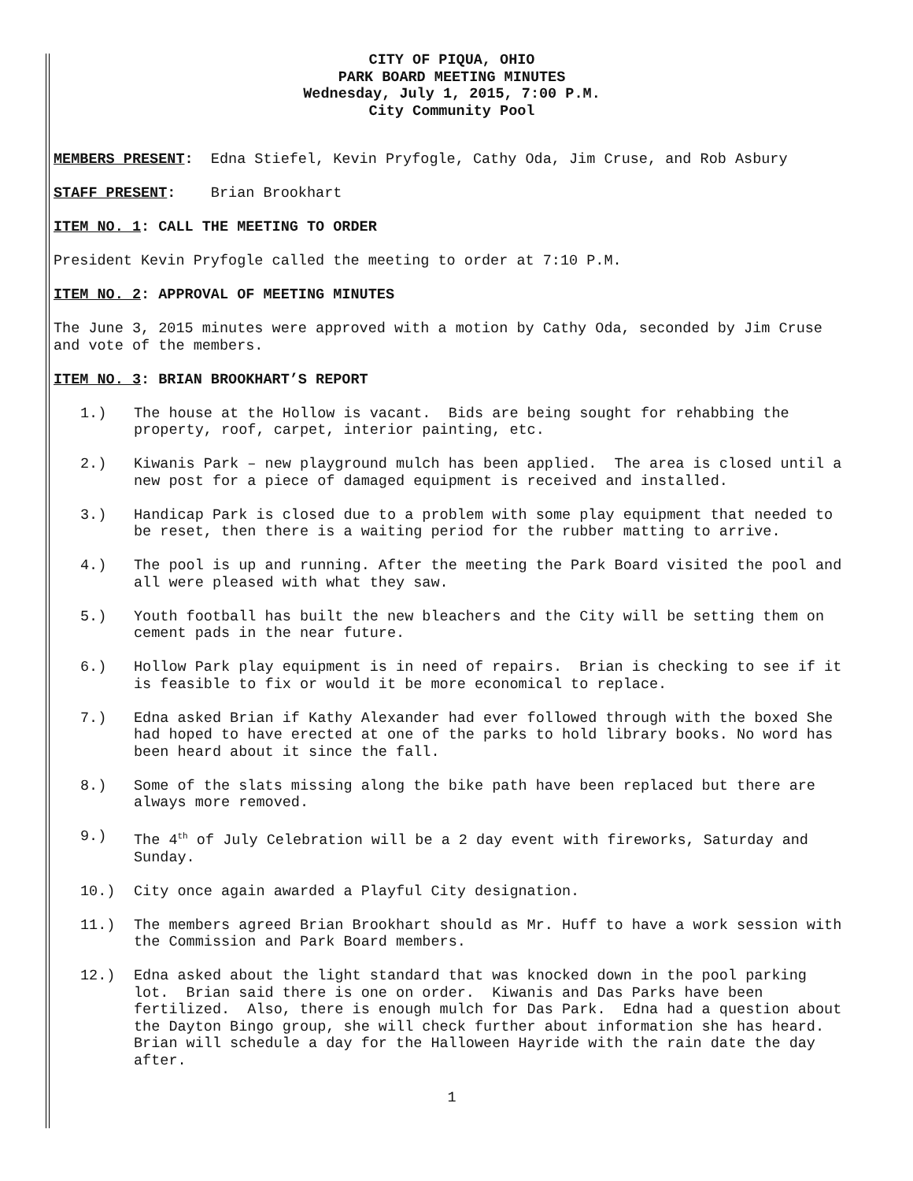CITY OF PIQUA, OHIO
PARK BOARD MEETING MINUTES
Wednesday, July 1, 2015, 7:00 P.M.
City Community Pool
MEMBERS PRESENT: Edna Stiefel, Kevin Pryfogle, Cathy Oda, Jim Cruse, and Rob Asbury
STAFF PRESENT: Brian Brookhart
ITEM NO. 1: CALL THE MEETING TO ORDER
President Kevin Pryfogle called the meeting to order at 7:10 P.M.
ITEM NO. 2: APPROVAL OF MEETING MINUTES
The June 3, 2015 minutes were approved with a motion by Cathy Oda, seconded by Jim Cruse and vote of the members.
ITEM NO. 3: BRIAN BROOKHART’S REPORT
1.) The house at the Hollow is vacant. Bids are being sought for rehabbing the property, roof, carpet, interior painting, etc.
2.) Kiwanis Park – new playground mulch has been applied. The area is closed until a new post for a piece of damaged equipment is received and installed.
3.) Handicap Park is closed due to a problem with some play equipment that needed to be reset, then there is a waiting period for the rubber matting to arrive.
4.) The pool is up and running. After the meeting the Park Board visited the pool and all were pleased with what they saw.
5.) Youth football has built the new bleachers and the City will be setting them on cement pads in the near future.
6.) Hollow Park play equipment is in need of repairs. Brian is checking to see if it is feasible to fix or would it be more economical to replace.
7.) Edna asked Brian if Kathy Alexander had ever followed through with the boxed She had hoped to have erected at one of the parks to hold library books. No word has been heard about it since the fall.
8.) Some of the slats missing along the bike path have been replaced but there are always more removed.
9.) The 4<sup>th</sup> of July Celebration will be a 2 day event with fireworks, Saturday and Sunday.
10.) City once again awarded a Playful City designation.
11.) The members agreed Brian Brookhart should as Mr. Huff to have a work session with the Commission and Park Board members.
12.) Edna asked about the light standard that was knocked down in the pool parking lot. Brian said there is one on order. Kiwanis and Das Parks have been fertilized. Also, there is enough mulch for Das Park. Edna had a question about the Dayton Bingo group, she will check further about information she has heard. Brian will schedule a day for the Halloween Hayride with the rain date the day after.
1